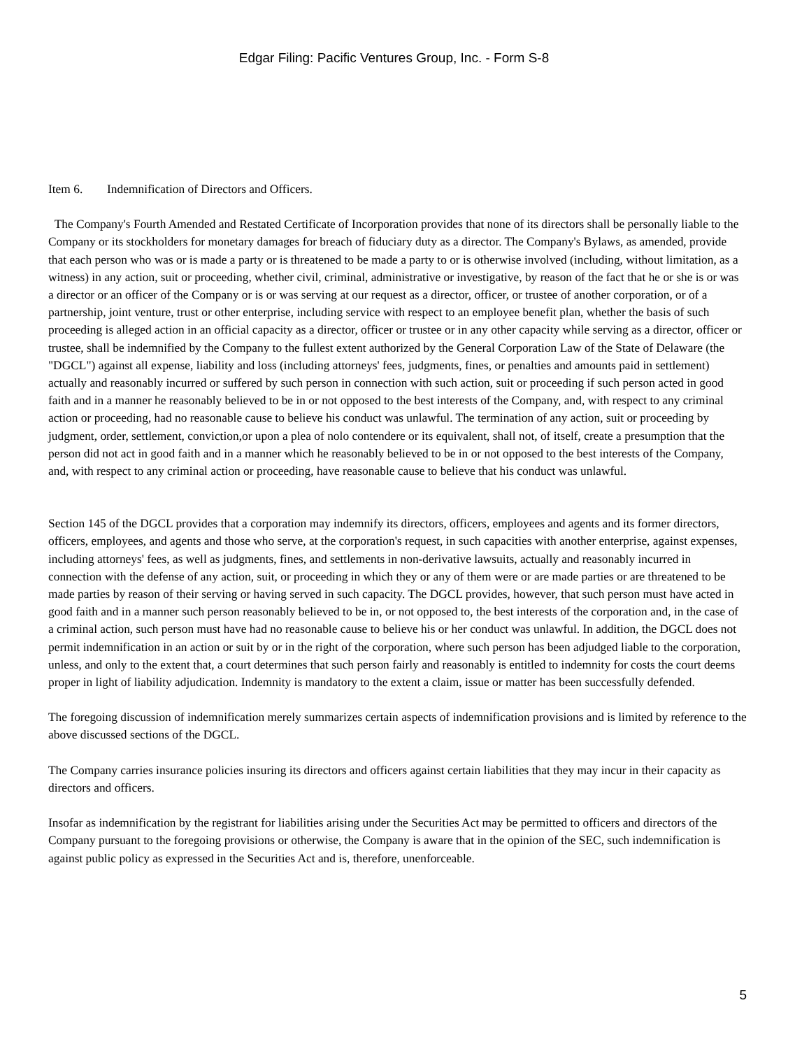Edgar Filing: Pacific Ventures Group, Inc. - Form S-8
Item 6. Indemnification of Directors and Officers.
The Company's Fourth Amended and Restated Certificate of Incorporation provides that none of its directors shall be personally liable to the Company or its stockholders for monetary damages for breach of fiduciary duty as a director. The Company's Bylaws, as amended, provide that each person who was or is made a party or is threatened to be made a party to or is otherwise involved (including, without limitation, as a witness) in any action, suit or proceeding, whether civil, criminal, administrative or investigative, by reason of the fact that he or she is or was a director or an officer of the Company or is or was serving at our request as a director, officer, or trustee of another corporation, or of a partnership, joint venture, trust or other enterprise, including service with respect to an employee benefit plan, whether the basis of such proceeding is alleged action in an official capacity as a director, officer or trustee or in any other capacity while serving as a director, officer or trustee, shall be indemnified by the Company to the fullest extent authorized by the General Corporation Law of the State of Delaware (the "DGCL") against all expense, liability and loss (including attorneys' fees, judgments, fines, or penalties and amounts paid in settlement) actually and reasonably incurred or suffered by such person in connection with such action, suit or proceeding if such person acted in good faith and in a manner he reasonably believed to be in or not opposed to the best interests of the Company, and, with respect to any criminal action or proceeding, had no reasonable cause to believe his conduct was unlawful. The termination of any action, suit or proceeding by judgment, order, settlement, conviction,or upon a plea of nolo contendere or its equivalent, shall not, of itself, create a presumption that the person did not act in good faith and in a manner which he reasonably believed to be in or not opposed to the best interests of the Company, and, with respect to any criminal action or proceeding, have reasonable cause to believe that his conduct was unlawful.
Section 145 of the DGCL provides that a corporation may indemnify its directors, officers, employees and agents and its former directors, officers, employees, and agents and those who serve, at the corporation's request, in such capacities with another enterprise, against expenses, including attorneys' fees, as well as judgments, fines, and settlements in non-derivative lawsuits, actually and reasonably incurred in connection with the defense of any action, suit, or proceeding in which they or any of them were or are made parties or are threatened to be made parties by reason of their serving or having served in such capacity. The DGCL provides, however, that such person must have acted in good faith and in a manner such person reasonably believed to be in, or not opposed to, the best interests of the corporation and, in the case of a criminal action, such person must have had no reasonable cause to believe his or her conduct was unlawful. In addition, the DGCL does not permit indemnification in an action or suit by or in the right of the corporation, where such person has been adjudged liable to the corporation, unless, and only to the extent that, a court determines that such person fairly and reasonably is entitled to indemnity for costs the court deems proper in light of liability adjudication. Indemnity is mandatory to the extent a claim, issue or matter has been successfully defended.
The foregoing discussion of indemnification merely summarizes certain aspects of indemnification provisions and is limited by reference to the above discussed sections of the DGCL.
The Company carries insurance policies insuring its directors and officers against certain liabilities that they may incur in their capacity as directors and officers.
Insofar as indemnification by the registrant for liabilities arising under the Securities Act may be permitted to officers and directors of the Company pursuant to the foregoing provisions or otherwise, the Company is aware that in the opinion of the SEC, such indemnification is against public policy as expressed in the Securities Act and is, therefore, unenforceable.
5